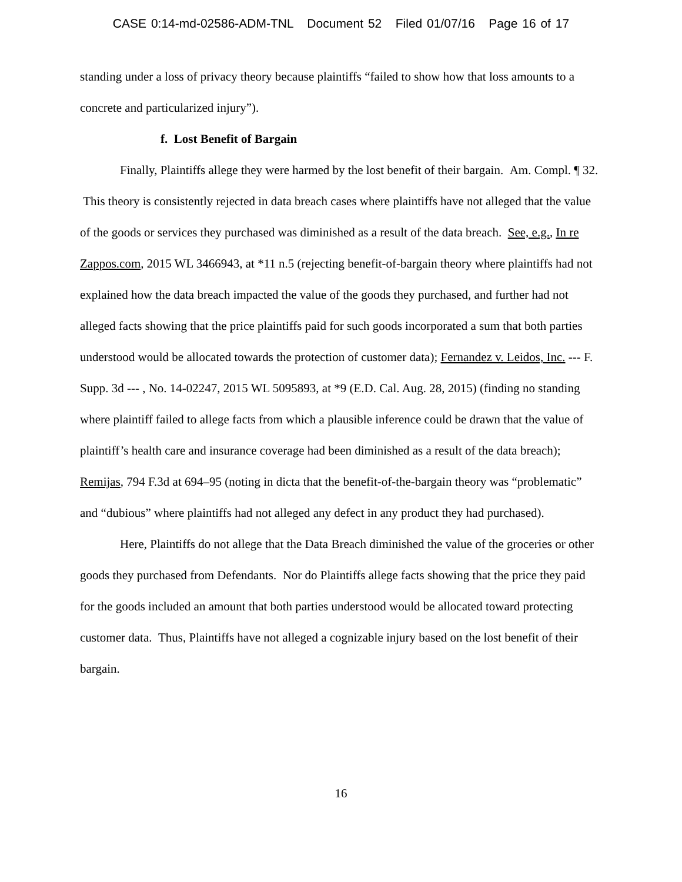CASE 0:14-md-02586-ADM-TNL Document 52 Filed 01/07/16 Page 16 of 17
standing under a loss of privacy theory because plaintiffs “failed to show how that loss amounts to a concrete and particularized injury”).
f. Lost Benefit of Bargain
Finally, Plaintiffs allege they were harmed by the lost benefit of their bargain. Am. Compl. ¶ 32. This theory is consistently rejected in data breach cases where plaintiffs have not alleged that the value of the goods or services they purchased was diminished as a result of the data breach. See, e.g., In re Zappos.com, 2015 WL 3466943, at *11 n.5 (rejecting benefit-of-bargain theory where plaintiffs had not explained how the data breach impacted the value of the goods they purchased, and further had not alleged facts showing that the price plaintiffs paid for such goods incorporated a sum that both parties understood would be allocated towards the protection of customer data); Fernandez v. Leidos, Inc. --- F. Supp. 3d --- , No. 14-02247, 2015 WL 5095893, at *9 (E.D. Cal. Aug. 28, 2015) (finding no standing where plaintiff failed to allege facts from which a plausible inference could be drawn that the value of plaintiff’s health care and insurance coverage had been diminished as a result of the data breach); Remijas, 794 F.3d at 694–95 (noting in dicta that the benefit-of-the-bargain theory was “problematic” and “dubious” where plaintiffs had not alleged any defect in any product they had purchased).
Here, Plaintiffs do not allege that the Data Breach diminished the value of the groceries or other goods they purchased from Defendants. Nor do Plaintiffs allege facts showing that the price they paid for the goods included an amount that both parties understood would be allocated toward protecting customer data. Thus, Plaintiffs have not alleged a cognizable injury based on the lost benefit of their bargain.
16